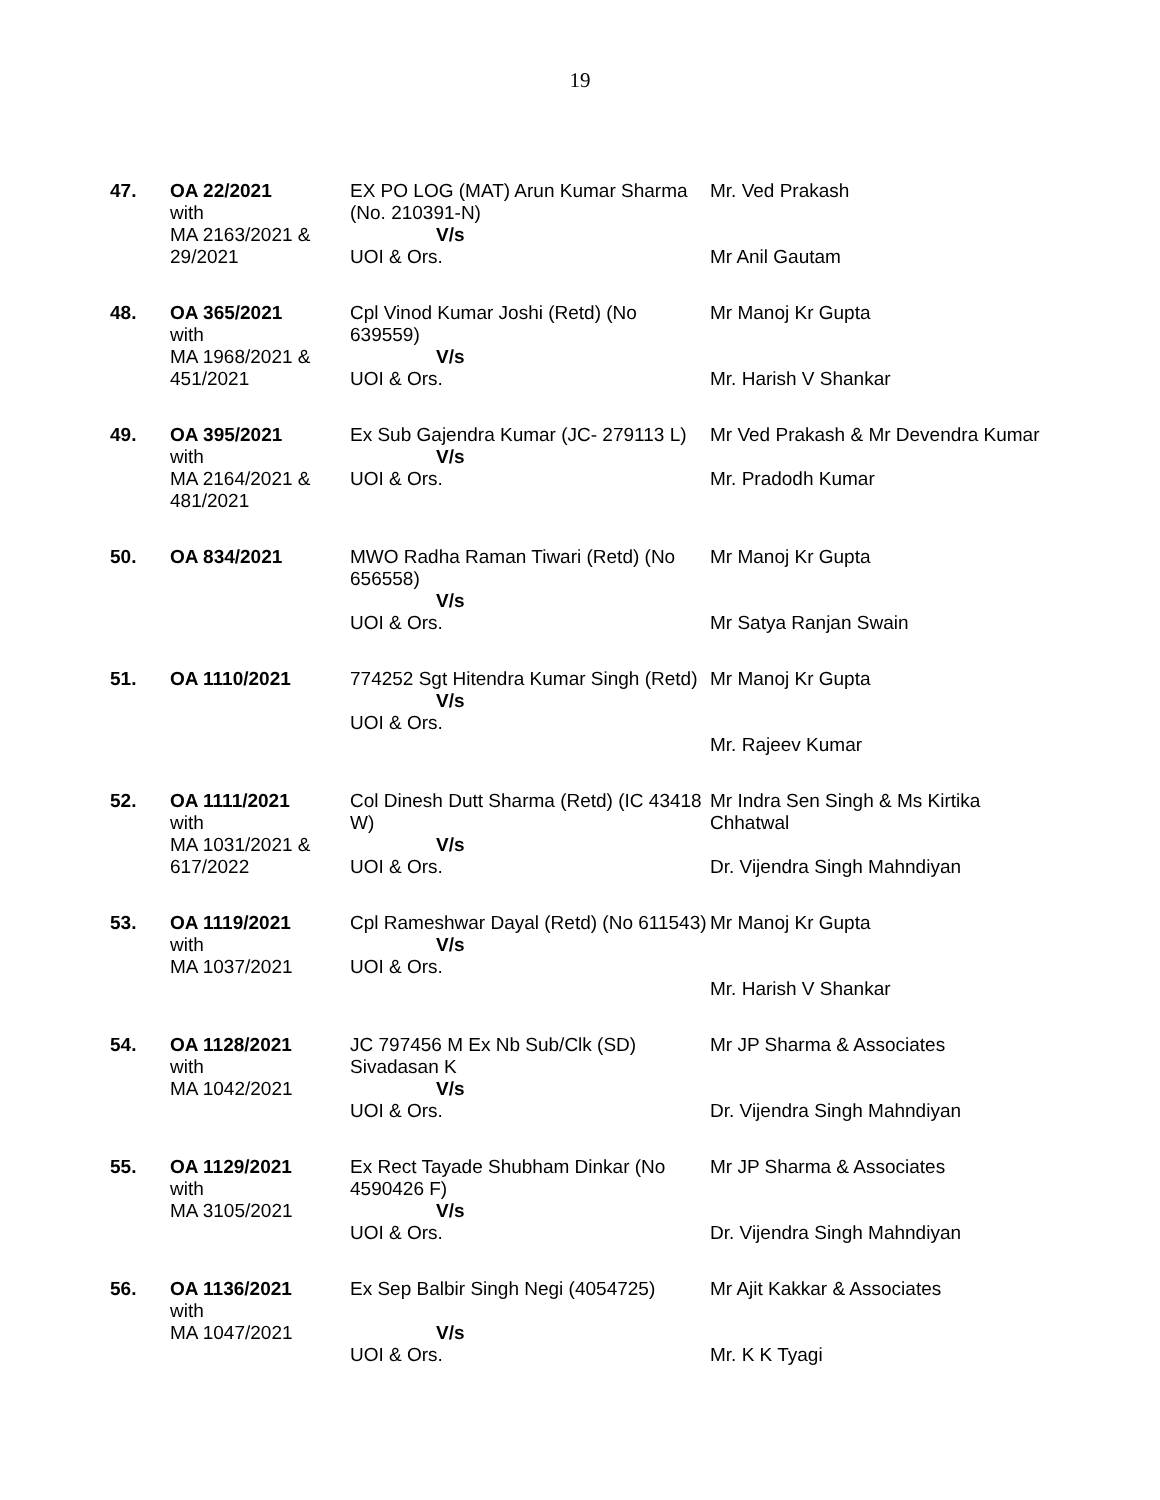19
| 47. | OA 22/2021 with MA 2163/2021 & 29/2021 | EX PO LOG (MAT) Arun Kumar Sharma (No. 210391-N) V/s UOI & Ors. | Mr. Ved Prakash Mr Anil Gautam |
| 48. | OA 365/2021 with MA 1968/2021 & 451/2021 | Cpl Vinod Kumar Joshi (Retd) (No 639559) V/s UOI & Ors. | Mr Manoj Kr Gupta Mr. Harish V Shankar |
| 49. | OA 395/2021 with MA 2164/2021 & 481/2021 | Ex Sub Gajendra Kumar (JC- 279113 L) V/s UOI & Ors. | Mr Ved Prakash & Mr Devendra Kumar Mr. Pradodh Kumar |
| 50. | OA 834/2021 | MWO Radha Raman Tiwari (Retd) (No 656558) V/s UOI & Ors. | Mr Manoj Kr Gupta Mr Satya Ranjan Swain |
| 51. | OA 1110/2021 | 774252 Sgt Hitendra Kumar Singh (Retd) V/s UOI & Ors. | Mr Manoj Kr Gupta Mr. Rajeev Kumar |
| 52. | OA 1111/2021 with MA 1031/2021 & 617/2022 | Col Dinesh Dutt Sharma (Retd) (IC 43418 W) V/s UOI & Ors. | Mr Indra Sen Singh & Ms Kirtika Chhatwal Dr. Vijendra Singh Mahndiyan |
| 53. | OA 1119/2021 with MA 1037/2021 | Cpl Rameshwar Dayal (Retd) (No 611543) V/s UOI & Ors. | Mr Manoj Kr Gupta Mr. Harish V Shankar |
| 54. | OA 1128/2021 with MA 1042/2021 | JC 797456 M Ex Nb Sub/Clk (SD) Sivadasan K V/s UOI & Ors. | Mr JP Sharma & Associates Dr. Vijendra Singh Mahndiyan |
| 55. | OA 1129/2021 with MA 3105/2021 | Ex Rect Tayade Shubham Dinkar (No 4590426 F) V/s UOI & Ors. | Mr JP Sharma & Associates Dr. Vijendra Singh Mahndiyan |
| 56. | OA 1136/2021 with MA 1047/2021 | Ex Sep Balbir Singh Negi (4054725) V/s UOI & Ors. | Mr Ajit Kakkar & Associates Mr. K K Tyagi |